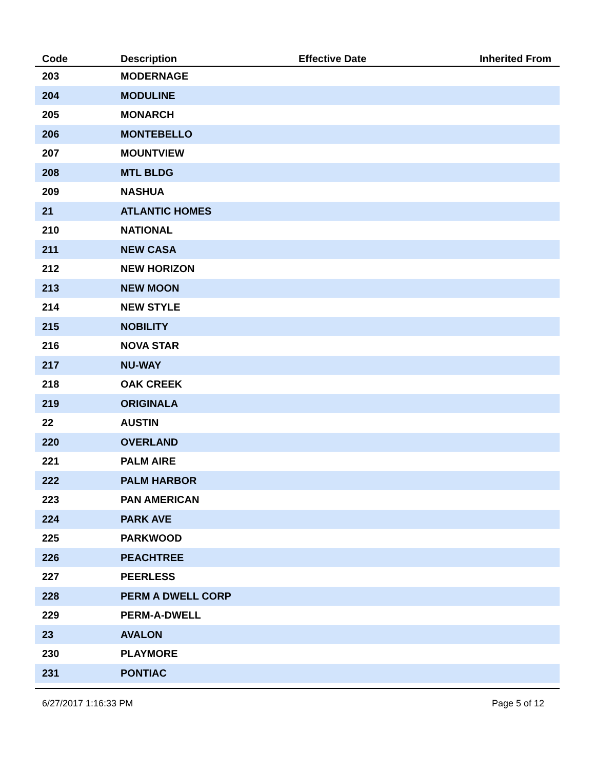| Code | Description | Effective Date | Inherited From |
| --- | --- | --- | --- |
| 203 | MODERNAGE | | |
| 204 | MODULINE | | |
| 205 | MONARCH | | |
| 206 | MONTEBELLO | | |
| 207 | MOUNTVIEW | | |
| 208 | MTL BLDG | | |
| 209 | NASHUA | | |
| 21 | ATLANTIC HOMES | | |
| 210 | NATIONAL | | |
| 211 | NEW CASA | | |
| 212 | NEW HORIZON | | |
| 213 | NEW MOON | | |
| 214 | NEW STYLE | | |
| 215 | NOBILITY | | |
| 216 | NOVA STAR | | |
| 217 | NU-WAY | | |
| 218 | OAK CREEK | | |
| 219 | ORIGINALA | | |
| 22 | AUSTIN | | |
| 220 | OVERLAND | | |
| 221 | PALM AIRE | | |
| 222 | PALM HARBOR | | |
| 223 | PAN AMERICAN | | |
| 224 | PARK AVE | | |
| 225 | PARKWOOD | | |
| 226 | PEACHTREE | | |
| 227 | PEERLESS | | |
| 228 | PERM A DWELL CORP | | |
| 229 | PERM-A-DWELL | | |
| 23 | AVALON | | |
| 230 | PLAYMORE | | |
| 231 | PONTIAC | | |
6/27/2017 1:16:33 PM Page 5 of 12